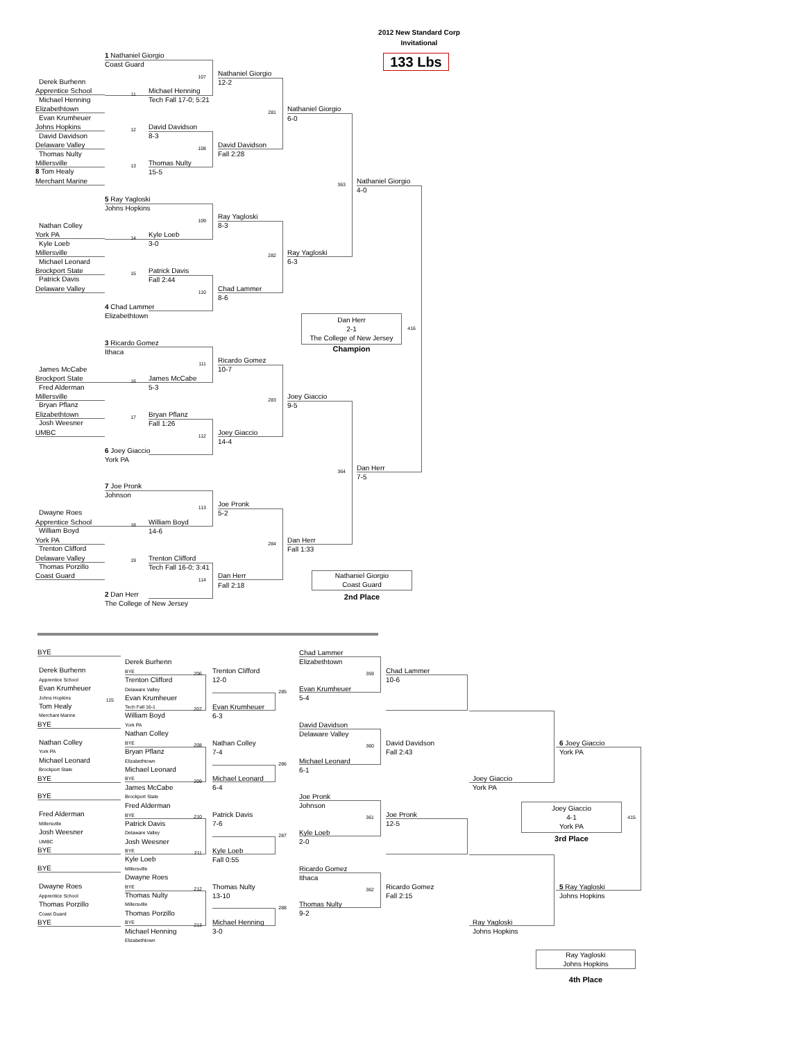2012 New Standard Corp
Invitational
133 Lbs
Derek Burhenn
Apprentice School
Michael Henning
Elizabethtown
Evan Krumheuer
Johns Hopkins
David Davidson
Delaware Valley
Thomas Nulty
Millersville
8 Tom Healy
Merchant Marine
Nathan Colley
York PA
Kyle Loeb
Millersville
Michael Leonard
Brockport State
Patrick Davis
Delaware Valley
James McCabe
Brockport State
Fred Alderman
Millersville
Bryan Pflanz
Elizabethtown
Josh Weesner
UMBC
Dwayne Roes
Apprentice School
William Boyd
York PA
Trenton Clifford
Delaware Valley
Thomas Porzillo
Coast Guard
1 Nathaniel Giorgio
Coast Guard
107
11
Michael Henning
Tech Fall 17-0; 5:21
12
David Davidson
8-3
108
13
Thomas Nulty
15-5
5 Ray Yagloski
Johns Hopkins
109
14
Kyle Loeb
3-0
15
Patrick Davis
Fall 2:44
110
4 Chad Lammer
Elizabethtown
3 Ricardo Gomez
Ithaca
111
16
James McCabe
5-3
17
Bryan Pflanz
Fall 1:26
112
6 Joey Giaccio
York PA
7 Joe Pronk
Johnson
113
18
William Boyd
14-6
19
Trenton Clifford
Tech Fall 16-0; 3:41
114
2 Dan Herr
The College of New Jersey
Nathaniel Giorgio
12-2
281
David Davidson
Fall 2:28
Ray Yagloski
8-3
282
Chad Lammer
8-6
Ricardo Gomez
10-7
283
Joey Giaccio
14-4
Joe Pronk
5-2
284
Dan Herr
Fall 2:18
Nathaniel Giorgio
6-0
363
Ray Yagloski
6-3
Joey Giaccio
9-5
364
Dan Herr
Fall 1:33
Nathaniel Giorgio
4-0
Dan Herr
7-5
Dan Herr
2-1
The College of New Jersey
416
Champion
Nathaniel Giorgio
Coast Guard
2nd Place
BYE
Derek Burhenn
Apprentice School
Evan Krumheuer
Johns Hopkins
115
Tom Healy
Merchant Marine
BYE
Nathan Colley
York PA
Michael Leonard
Brockport State
BYE
BYE
Fred Alderman
Millersville
Josh Weesner
UMBC
BYE
BYE
Dwayne Roes
Apprentice School
Thomas Porzillo
Coast Guard
BYE
Derek Burhenn
BYE
206
Trenton Clifford
Delaware Valley
Evan Krumheuer
Tech Fall 16-1
207
William Boyd
York PA
Nathan Colley
BYE
208
Bryan Pflanz
Elizabethtown
Michael Leonard
BYE
209
James McCabe
Brockport State
Fred Alderman
BYE
210
Patrick Davis
Delaware Valley
Josh Weesner
BYE
211
Kyle Loeb
Millersville
Dwayne Roes
BYE
212
Thomas Nulty
Millersville
Thomas Porzillo
BYE
213
Michael Henning
Elizabethtown
Trenton Clifford
12-0
285
Evan Krumheuer
6-3
Nathan Colley
7-4
286
Michael Leonard
6-4
Patrick Davis
7-6
287
Kyle Loeb
Fall 0:55
Thomas Nulty
13-10
288
Michael Henning
3-0
Chad Lammer
Elizabethtown
359
Evan Krumheuer
5-4
David Davidson
Delaware Valley
360
Michael Leonard
6-1
Joe Pronk
Johnson
361
Kyle Loeb
2-0
Ricardo Gomez
Ithaca
362
Thomas Nulty
9-2
Chad Lammer
10-6
David Davidson
Fall 2:43
Joe Pronk
12-5
Ricardo Gomez
Fall 2:15
Joey Giaccio
York PA
Ray Yagloski
Johns Hopkins
6 Joey Giaccio
York PA
5 Ray Yagloski
Johns Hopkins
Joey Giaccio
4-1
York PA
415
3rd Place
Ray Yagloski
Johns Hopkins
4th Place